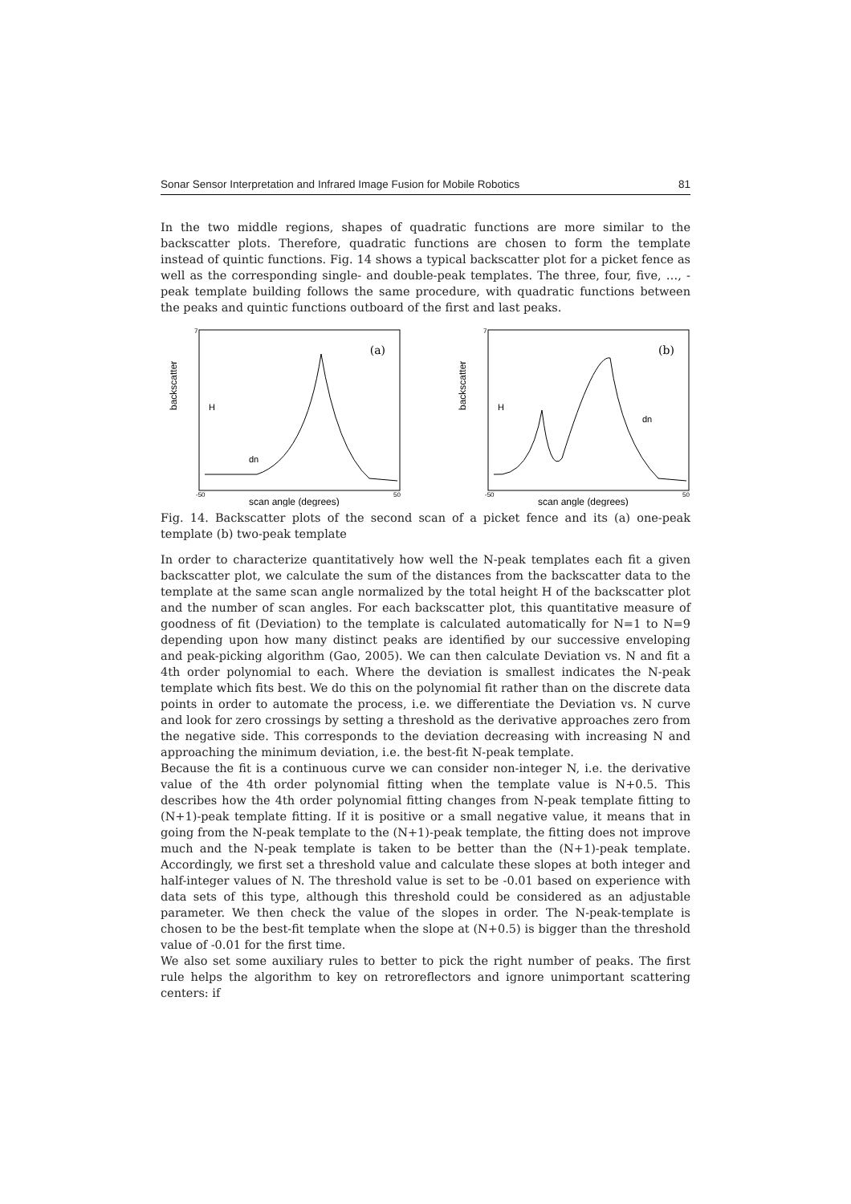Sonar Sensor Interpretation and Infrared Image Fusion for Mobile Robotics 81
In the two middle regions, shapes of quadratic functions are more similar to the backscatter plots. Therefore, quadratic functions are chosen to form the template instead of quintic functions. Fig. 14 shows a typical backscatter plot for a picket fence as well as the corresponding single- and double-peak templates. The three, four, five, …, -peak template building follows the same procedure, with quadratic functions between the peaks and quintic functions outboard of the first and last peaks.
(a)
backscatter
scan angle (degrees)
-50
50
7
H
dn
(b)
backscatter
scan angle (degrees)
-50
50
7
H
dn
Fig. 14. Backscatter plots of the second scan of a picket fence and its (a) one-peak template (b) two-peak template
In order to characterize quantitatively how well the N-peak templates each fit a given backscatter plot, we calculate the sum of the distances from the backscatter data to the template at the same scan angle normalized by the total height H of the backscatter plot and the number of scan angles. For each backscatter plot, this quantitative measure of goodness of fit (Deviation) to the template is calculated automatically for N=1 to N=9 depending upon how many distinct peaks are identified by our successive enveloping and peak-picking algorithm (Gao, 2005). We can then calculate Deviation vs. N and fit a 4th order polynomial to each. Where the deviation is smallest indicates the N-peak template which fits best. We do this on the polynomial fit rather than on the discrete data points in order to automate the process, i.e. we differentiate the Deviation vs. N curve and look for zero crossings by setting a threshold as the derivative approaches zero from the negative side. This corresponds to the deviation decreasing with increasing N and approaching the minimum deviation, i.e. the best-fit N-peak template.
Because the fit is a continuous curve we can consider non-integer N, i.e. the derivative value of the 4th order polynomial fitting when the template value is N+0.5. This describes how the 4th order polynomial fitting changes from N-peak template fitting to (N+1)-peak template fitting. If it is positive or a small negative value, it means that in going from the N-peak template to the (N+1)-peak template, the fitting does not improve much and the N-peak template is taken to be better than the (N+1)-peak template. Accordingly, we first set a threshold value and calculate these slopes at both integer and half-integer values of N. The threshold value is set to be -0.01 based on experience with data sets of this type, although this threshold could be considered as an adjustable parameter. We then check the value of the slopes in order. The N-peak-template is chosen to be the best-fit template when the slope at (N+0.5) is bigger than the threshold value of -0.01 for the first time.
We also set some auxiliary rules to better to pick the right number of peaks. The first rule helps the algorithm to key on retroreflectors and ignore unimportant scattering centers: if